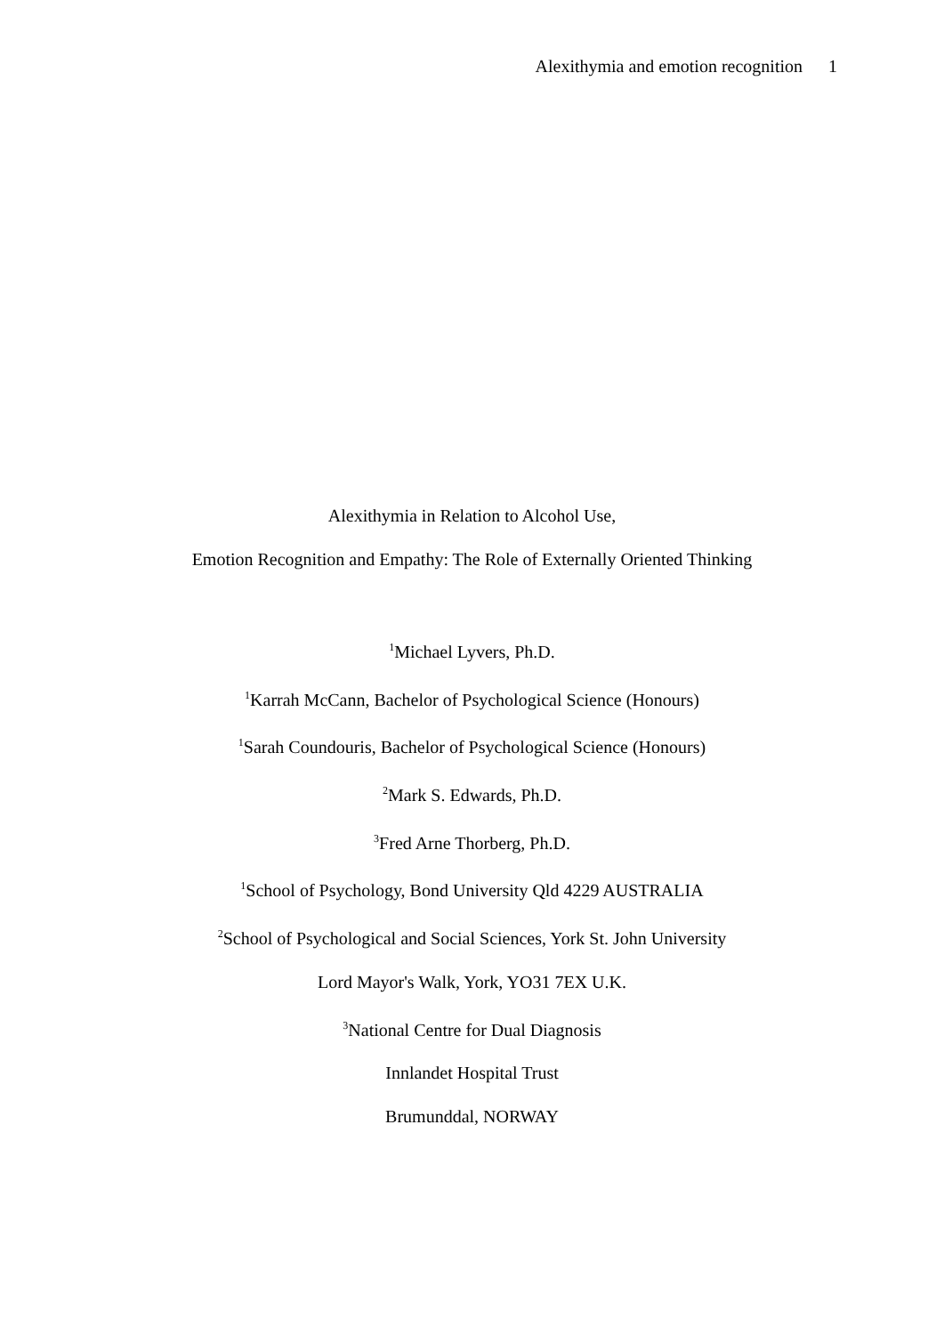Alexithymia and emotion recognition 1
Alexithymia in Relation to Alcohol Use,
Emotion Recognition and Empathy: The Role of Externally Oriented Thinking
<sup>1</sup> Michael Lyvers, Ph.D.
<sup>1</sup> Karrah McCann, Bachelor of Psychological Science (Honours)
<sup>1</sup> Sarah Coundouris, Bachelor of Psychological Science (Honours)
<sup>2</sup> Mark S. Edwards, Ph.D.
<sup>3</sup> Fred Arne Thorberg, Ph.D.
<sup>1</sup> School of Psychology, Bond University Qld 4229 AUSTRALIA
<sup>2</sup> School of Psychological and Social Sciences, York St. John University
Lord Mayor's Walk, York, YO31 7EX U.K.
<sup>3</sup> National Centre for Dual Diagnosis
Innlandet Hospital Trust
Brumunddal, NORWAY